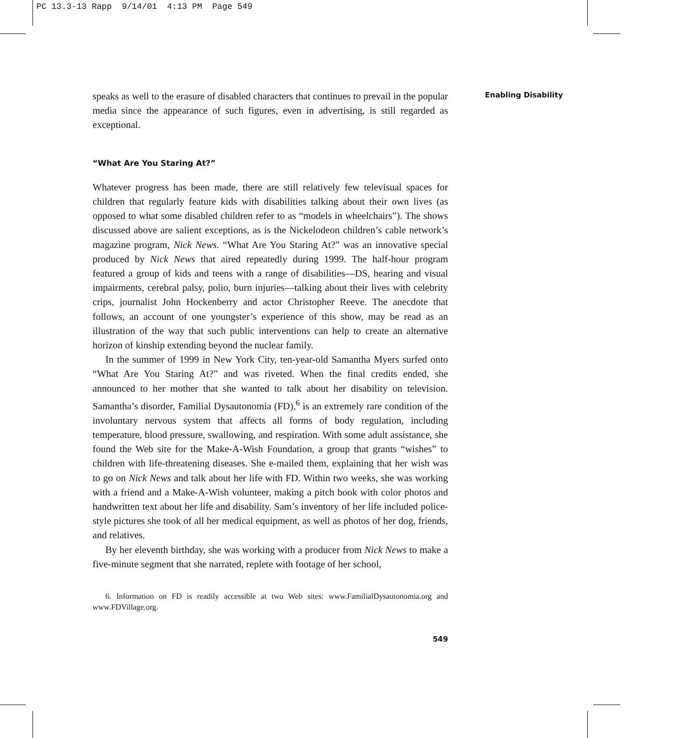PC 13.3-13 Rapp 9/14/01 4:13 PM Page 549
Enabling Disability
speaks as well to the erasure of disabled characters that continues to prevail in the popular media since the appearance of such figures, even in advertising, is still regarded as exceptional.
“What Are You Staring At?”
Whatever progress has been made, there are still relatively few televisual spaces for children that regularly feature kids with disabilities talking about their own lives (as opposed to what some disabled children refer to as “models in wheelchairs”). The shows discussed above are salient exceptions, as is the Nickelodeon children’s cable network’s magazine program, Nick News. “What Are You Staring At?” was an innovative special produced by Nick News that aired repeatedly during 1999. The half-hour program featured a group of kids and teens with a range of disabilities—DS, hearing and visual impairments, cerebral palsy, polio, burn injuries—talking about their lives with celebrity crips, journalist John Hockenberry and actor Christopher Reeve. The anecdote that follows, an account of one youngster’s experience of this show, may be read as an illustration of the way that such public interventions can help to create an alternative horizon of kinship extending beyond the nuclear family.
In the summer of 1999 in New York City, ten-year-old Samantha Myers surfed onto “What Are You Staring At?” and was riveted. When the final credits ended, she announced to her mother that she wanted to talk about her disability on television. Samantha’s disorder, Familial Dysautonomia (FD),<sup>6</sup> is an extremely rare condition of the involuntary nervous system that affects all forms of body regulation, including temperature, blood pressure, swallowing, and respiration. With some adult assistance, she found the Web site for the Make-A-Wish Foundation, a group that grants “wishes” to children with life-threatening diseases. She e-mailed them, explaining that her wish was to go on Nick News and talk about her life with FD. Within two weeks, she was working with a friend and a Make-A-Wish volunteer, making a pitch book with color photos and handwritten text about her life and disability. Sam’s inventory of her life included police-style pictures she took of all her medical equipment, as well as photos of her dog, friends, and relatives.
By her eleventh birthday, she was working with a producer from Nick News to make a five-minute segment that she narrated, replete with footage of her school,
6. Information on FD is readily accessible at two Web sites: www.FamilialDysautonomia.org and www.FDVillage.org.
549